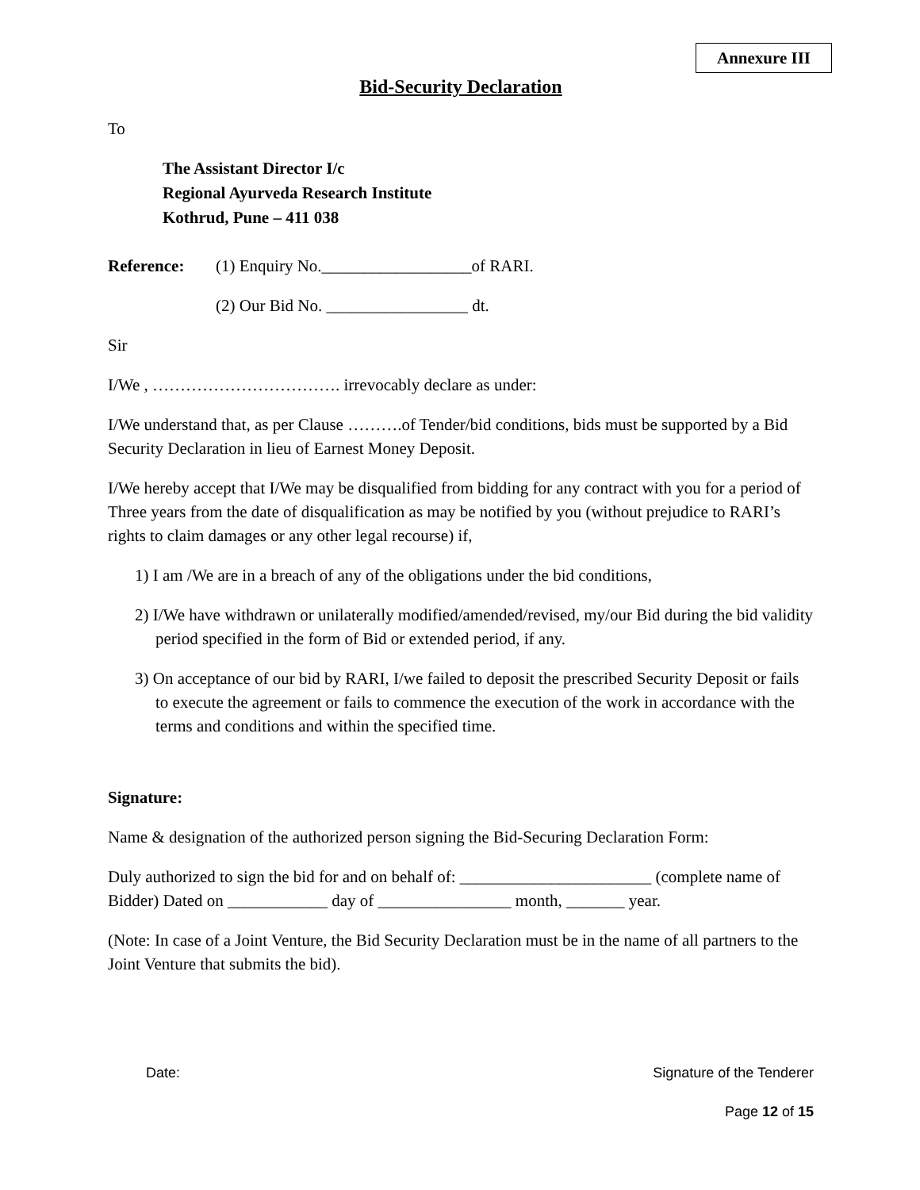Annexure III
Bid-Security Declaration
To
The Assistant Director I/c
Regional Ayurveda Research Institute
Kothrud, Pune – 411 038
Reference: (1) Enquiry No.__________________of RARI.
(2) Our Bid No. _________________ dt.
Sir
I/We , ……………………………. irrevocably declare as under:
I/We understand that, as per Clause ……….of Tender/bid conditions, bids must be supported by a Bid Security Declaration in lieu of Earnest Money Deposit.
I/We hereby accept that I/We may be disqualified from bidding for any contract with you for a period of Three years from the date of disqualification as may be notified by you (without prejudice to RARI’s rights to claim damages or any other legal recourse) if,
1) I am /We are in a breach of any of the obligations under the bid conditions,
2) I/We have withdrawn or unilaterally modified/amended/revised, my/our Bid during the bid validity period specified in the form of Bid or extended period, if any.
3) On acceptance of our bid by RARI, I/we failed to deposit the prescribed Security Deposit or fails to execute the agreement or fails to commence the execution of the work in accordance with the terms and conditions and within the specified time.
Signature:
Name & designation of the authorized person signing the Bid-Securing Declaration Form:
Duly authorized to sign the bid for and on behalf of: _______________________ (complete name of Bidder) Dated on ____________ day of ________________ month, _______ year.
(Note: In case of a Joint Venture, the Bid Security Declaration must be in the name of all partners to the Joint Venture that submits the bid).
Date: Signature of the Tenderer
Page 12 of 15